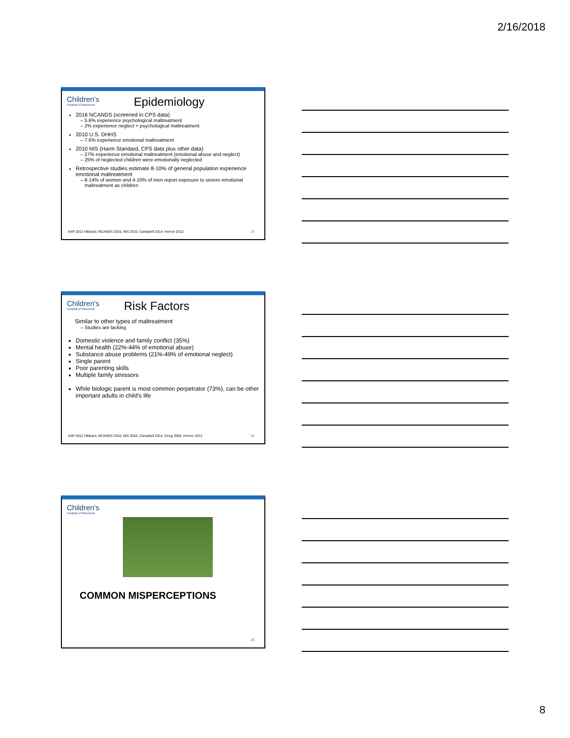2/16/2018
Children's Hospital of Wisconsin
Epidemiology
2016 NCANDS (screened in CPS data)
5.6% experience psychological maltreatment
2% experience neglect + psychological maltreatment
2010 U.S. DHHS
7.6% experience emotional maltreatment
2010 NIS (Harm Standard, CPS data plus other data)
27% experience emotional maltreatment (emotional abuse and neglect)
25% of neglected children were emotionally neglected
Retrospective studies estimate 8-10% of general population experience emotional maltreatment
8-14% of women and 4-10% of men report exposure to severe emotional maltreatment as children
AAP 2012 Hibbard, NCANDS 2016, NIS 2010, Campbell 2014, Hornor 2012 23
Children's Hospital of Wisconsin
Risk Factors
Similar to other types of maltreatment
Studies are lacking
Domestic violence and family conflict (35%)
Mental health (22%-44% of emotional abuse)
Substance abuse problems (21%-49% of emotional neglect)
Single parent
Poor parenting skills
Multiple family stressors
While biologic parent is most common perpetrator (73%), can be other important adults in child's life
AAP 2012 Hibbard, NCANDS 2016, NIS 2010, Campbell 2014, Dong 2004, Hornor 2012 24
Children's Hospital of Wisconsin
COMMON MISPERCEPTIONS
25
8